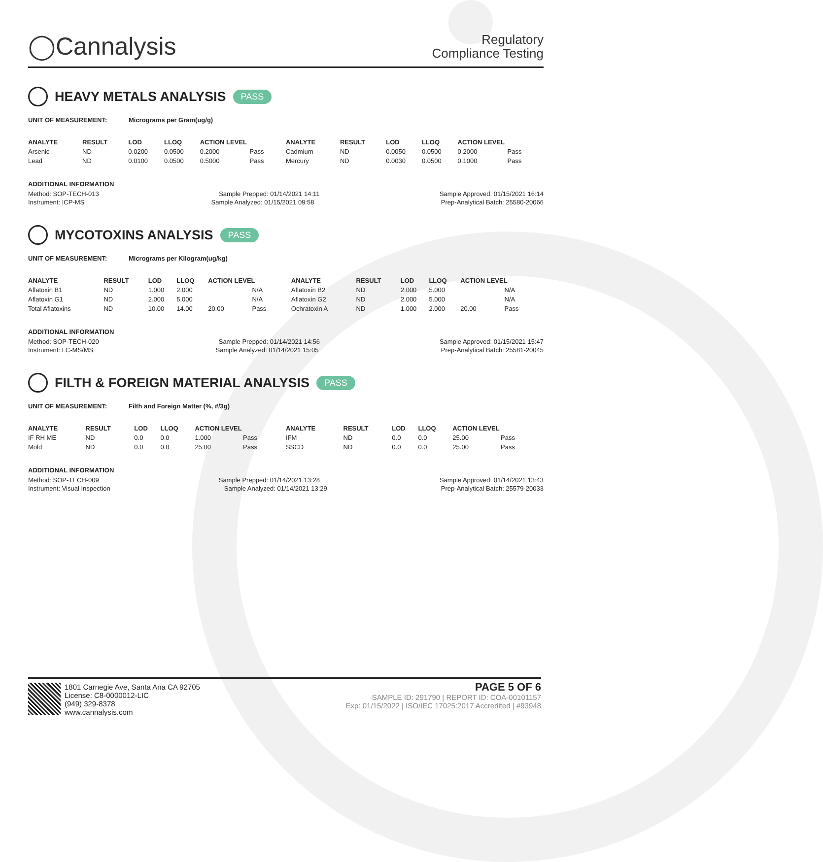◯Cannalysis
Regulatory
Compliance Testing
HEAVY METALS ANALYSIS PASS
UNIT OF MEASUREMENT: Micrograms per Gram(ug/g)
| ANALYTE | RESULT | LOD | LLOQ | ACTION LEVEL | | ANALYTE | RESULT | LOD | LLOQ | ACTION LEVEL | |
| --- | --- | --- | --- | --- | --- | --- | --- | --- | --- | --- | --- |
| Arsenic | ND | 0.0200 | 0.0500 | 0.2000 | Pass | Cadmium | ND | 0.0050 | 0.0500 | 0.2000 | Pass |
| Lead | ND | 0.0100 | 0.0500 | 0.5000 | Pass | Mercury | ND | 0.0030 | 0.0500 | 0.1000 | Pass |
ADDITIONAL INFORMATION
Method: SOP-TECH-013 Sample Prepped: 01/14/2021 14:11 Sample Approved: 01/15/2021 16:14
Instrument: ICP-MS Sample Analyzed: 01/15/2021 09:58 Prep-Analytical Batch: 25580-20066
MYCOTOXINS ANALYSIS PASS
UNIT OF MEASUREMENT: Micrograms per Kilogram(ug/kg)
| ANALYTE | RESULT | LOD | LLOQ | ACTION LEVEL | | ANALYTE | RESULT | LOD | LLOQ | ACTION LEVEL | |
| --- | --- | --- | --- | --- | --- | --- | --- | --- | --- | --- | --- |
| Aflatoxin B1 | ND | 1.000 | 2.000 | | N/A | Aflatoxin B2 | ND | 2.000 | 5.000 | | N/A |
| Aflatoxin G1 | ND | 2.000 | 5.000 | | N/A | Aflatoxin G2 | ND | 2.000 | 5.000 | | N/A |
| Total Aflatoxins | ND | 10.00 | 14.00 | 20.00 | Pass | Ochratoxin A | ND | 1.000 | 2.000 | 20.00 | Pass |
ADDITIONAL INFORMATION
Method: SOP-TECH-020 Sample Prepped: 01/14/2021 14:56 Sample Approved: 01/15/2021 15:47
Instrument: LC-MS/MS Sample Analyzed: 01/14/2021 15:05 Prep-Analytical Batch: 25581-20045
FILTH & FOREIGN MATERIAL ANALYSIS PASS
UNIT OF MEASUREMENT: Filth and Foreign Matter (%, #/3g)
| ANALYTE | RESULT | LOD | LLOQ | ACTION LEVEL | | ANALYTE | RESULT | LOD | LLOQ | ACTION LEVEL | |
| --- | --- | --- | --- | --- | --- | --- | --- | --- | --- | --- | --- |
| IF RH ME | ND | 0.0 | 0.0 | 1.000 | Pass | IFM | ND | 0.0 | 0.0 | 25.00 | Pass |
| Mold | ND | 0.0 | 0.0 | 25.00 | Pass | SSCD | ND | 0.0 | 0.0 | 25.00 | Pass |
ADDITIONAL INFORMATION
Method: SOP-TECH-009 Sample Prepped: 01/14/2021 13:28 Sample Approved: 01/14/2021 13:43
Instrument: Visual Inspection Sample Analyzed: 01/14/2021 13:29 Prep-Analytical Batch: 25579-20033
1801 Carnegie Ave, Santa Ana CA 92705
License: C8-0000012-LIC
(949) 329-8378
www.cannalysis.com
PAGE 5 OF 6
SAMPLE ID: 291790 | REPORT ID: COA-00101157
Exp: 01/15/2022 | ISO/IEC 17025:2017 Accredited | #93948